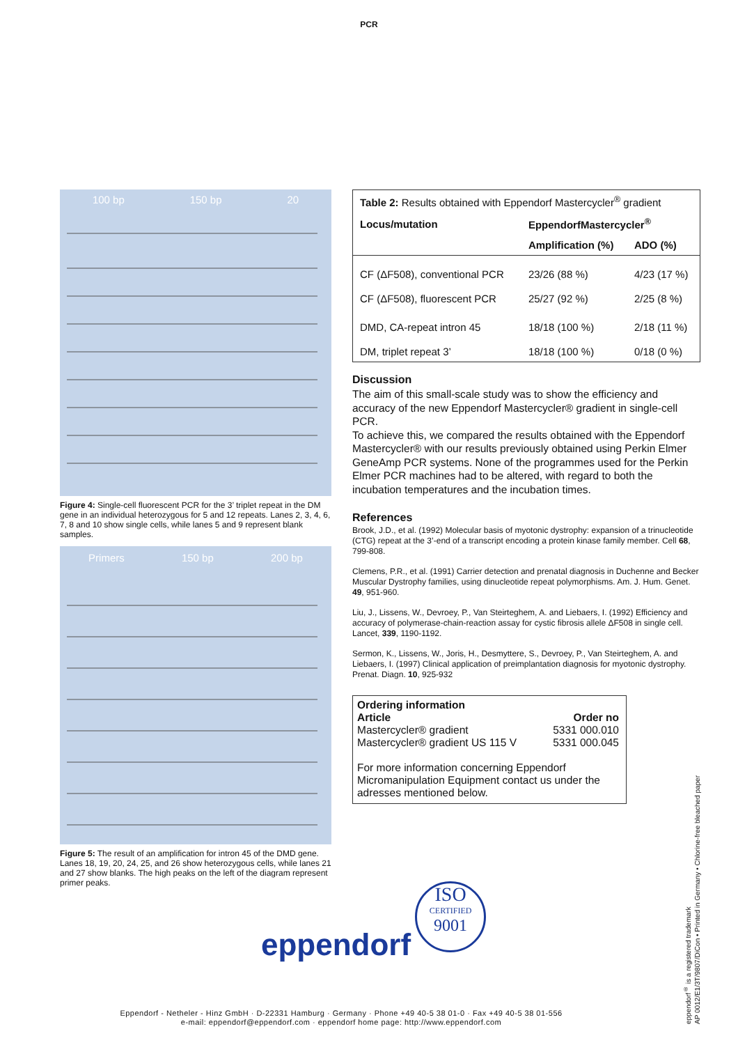PCR
100 bp 150 bp 20
Figure 4: Single-cell fluorescent PCR for the 3’ triplet repeat in the DM gene in an individual heterozygous for 5 and 12 repeats. Lanes 2, 3, 4, 6, 7, 8 and 10 show single cells, while lanes 5 and 9 represent blank samples.
Primers 150 bp 200 bp
Figure 5: The result of an amplification for intron 45 of the DMD gene. Lanes 18, 19, 20, 24, 25, and 26 show heterozygous cells, while lanes 21 and 27 show blanks. The high peaks on the left of the diagram represent primer peaks.
| Table 2: Results obtained with Eppendorf Mastercycler<sup>®</sup> gradient | | |
| --- | --- | --- |
| Locus/mutation | EppendorfMastercycler<sup>®</sup> | |
| | Amplification (%) | ADO (%) |
| CF (ΔF508), conventional PCR | 23/26 (88 %) | 4/23 (17 %) |
| CF (ΔF508), fluorescent PCR | 25/27 (92 %) | 2/25 (8 %) |
| DMD, CA-repeat intron 45 | 18/18 (100 %) | 2/18 (11 %) |
| DM, triplet repeat 3’ | 18/18 (100 %) | 0/18 (0 %) |
Discussion
The aim of this small-scale study was to show the efficiency and accuracy of the new Eppendorf Mastercycler® gradient in single-cell PCR.
To achieve this, we compared the results obtained with the Eppendorf Mastercycler® with our results previously obtained using Perkin Elmer GeneAmp PCR systems. None of the programmes used for the Perkin Elmer PCR machines had to be altered, with regard to both the incubation temperatures and the incubation times.
References
Brook, J.D., et al. (1992) Molecular basis of myotonic dystrophy: expansion of a trinucleotide (CTG) repeat at the 3’-end of a transcript encoding a protein kinase family member. Cell 68, 799-808.
Clemens, P.R., et al. (1991) Carrier detection and prenatal diagnosis in Duchenne and Becker Muscular Dystrophy families, using dinucleotide repeat polymorphisms. Am. J. Hum. Genet. 49, 951-960.
Liu, J., Lissens, W., Devroey, P., Van Steirteghem, A. and Liebaers, I. (1992) Efficiency and accuracy of polymerase-chain-reaction assay for cystic fibrosis allele ΔF508 in single cell. Lancet, 339, 1190-1192.
Sermon, K., Lissens, W., Joris, H., Desmyttere, S., Devroey, P., Van Steirteghem, A. and Liebaers, I. (1997) Clinical application of preimplantation diagnosis for myotonic dystrophy.
Prenat. Diagn. 10, 925-932
Ordering information
Article Order no
Mastercycler® gradient 5331 000.010
Mastercycler® gradient US 115 V 5331 000.045
For more information concerning Eppendorf Micromanipulation Equipment contact us under the adresses mentioned below.
eppendorf
ISO
CERTIFIED
9001
eppendorf<sup>®</sup> is a registered trademark
AP 0012/E1/3T/9807/DiCon • Printed in Germany • Chlorine-free bleached paper
Eppendorf - Netheler - Hinz GmbH · D-22331 Hamburg · Germany · Phone +49 40-5 38 01-0 · Fax +49 40-5 38 01-556
e-mail: eppendorf@eppendorf.com · eppendorf home page: http://www.eppendorf.com